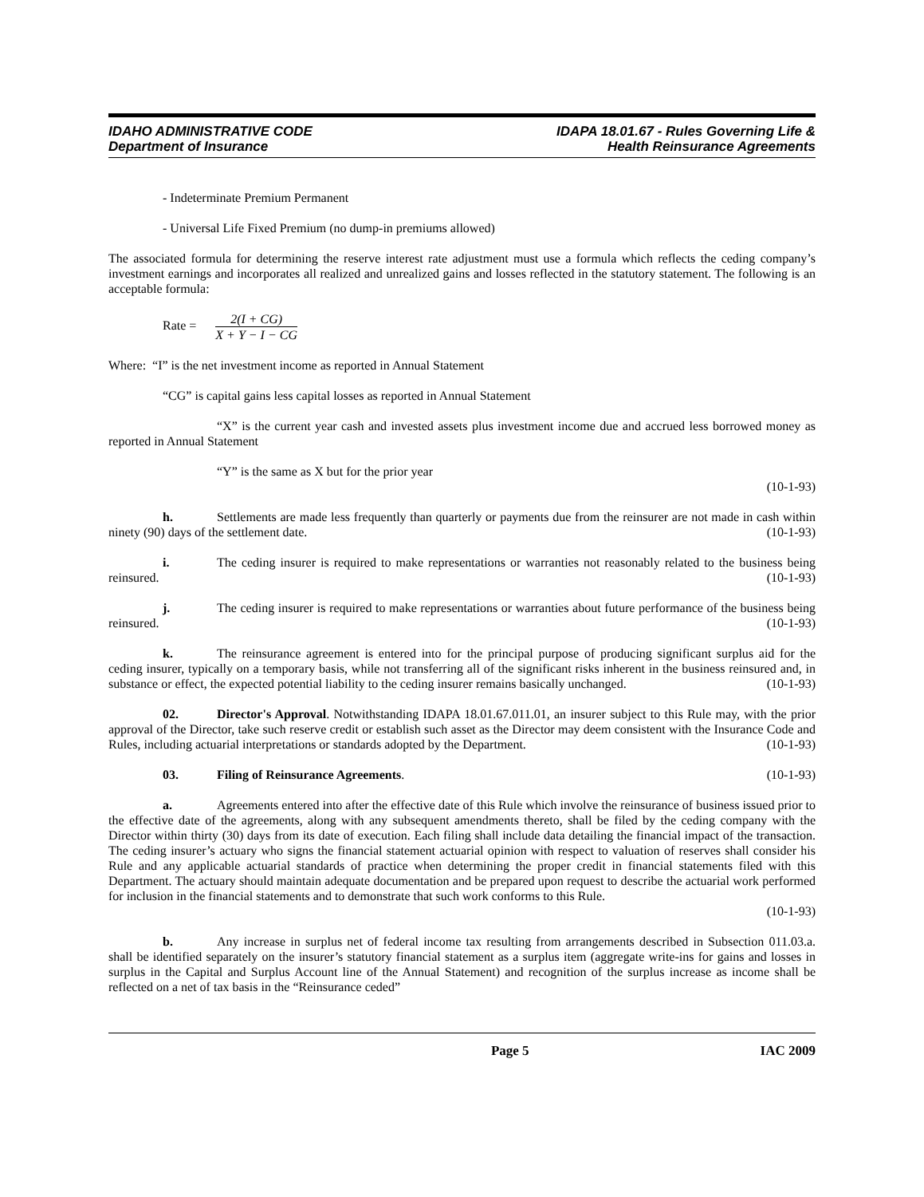IDAHO ADMINISTRATIVE CODE
Department of Insurance
IDAPA 18.01.67 - Rules Governing Life &
Health Reinsurance Agreements
- Indeterminate Premium Permanent
- Universal Life Fixed Premium (no dump-in premiums allowed)
The associated formula for determining the reserve interest rate adjustment must use a formula which reflects the ceding company’s investment earnings and incorporates all realized and unrealized gains and losses reflected in the statutory statement. The following is an acceptable formula:
Rate = 2(I + CG) X + Y − I − CG
Where: “I” is the net investment income as reported in Annual Statement
“CG” is capital gains less capital losses as reported in Annual Statement
“X” is the current year cash and invested assets plus investment income due and accrued less borrowed money as reported in Annual Statement
“Y” is the same as X but for the prior year
(10-1-93)
h. Settlements are made less frequently than quarterly or payments due from the reinsurer are not made in cash within ninety (90) days of the settlement date. (10-1-93)
i. The ceding insurer is required to make representations or warranties not reasonably related to the business being reinsured. (10-1-93)
j. The ceding insurer is required to make representations or warranties about future performance of the business being reinsured. (10-1-93)
k. The reinsurance agreement is entered into for the principal purpose of producing significant surplus aid for the ceding insurer, typically on a temporary basis, while not transferring all of the significant risks inherent in the business reinsured and, in substance or effect, the expected potential liability to the ceding insurer remains basically unchanged. (10-1-93)
02. Director's Approval. Notwithstanding IDAPA 18.01.67.011.01, an insurer subject to this Rule may, with the prior approval of the Director, take such reserve credit or establish such asset as the Director may deem consistent with the Insurance Code and Rules, including actuarial interpretations or standards adopted by the Department. (10-1-93)
03. Filing of Reinsurance Agreements. (10-1-93)
a. Agreements entered into after the effective date of this Rule which involve the reinsurance of business issued prior to the effective date of the agreements, along with any subsequent amendments thereto, shall be filed by the ceding company with the Director within thirty (30) days from its date of execution. Each filing shall include data detailing the financial impact of the transaction. The ceding insurer’s actuary who signs the financial statement actuarial opinion with respect to valuation of reserves shall consider his Rule and any applicable actuarial standards of practice when determining the proper credit in financial statements filed with this Department. The actuary should maintain adequate documentation and be prepared upon request to describe the actuarial work performed for inclusion in the financial statements and to demonstrate that such work conforms to this Rule.
(10-1-93)
b. Any increase in surplus net of federal income tax resulting from arrangements described in Subsection 011.03.a. shall be identified separately on the insurer’s statutory financial statement as a surplus item (aggregate write-ins for gains and losses in surplus in the Capital and Surplus Account line of the Annual Statement) and recognition of the surplus increase as income shall be reflected on a net of tax basis in the “Reinsurance ceded”
Page 5 IAC 2009